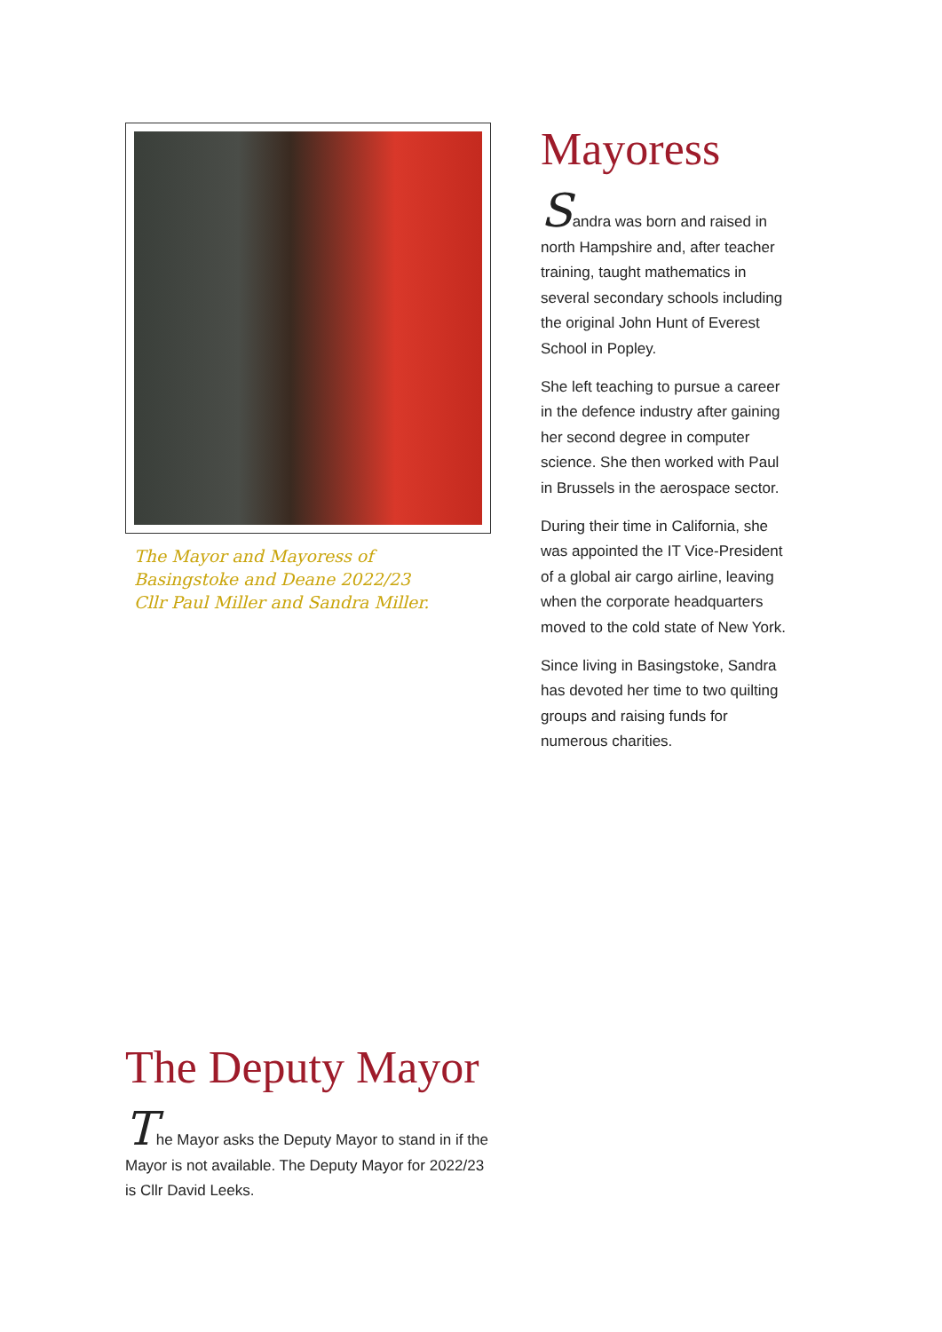The Mayor and Mayoress of
Basingstoke and Deane 2022/23
Cllr Paul Miller and Sandra Miller.
Mayoress
Sandra was born and raised in north Hampshire and, after teacher training, taught mathematics in several secondary schools including the original John Hunt of Everest School in Popley.
She left teaching to pursue a career in the defence industry after gaining her second degree in computer science. She then worked with Paul in Brussels in the aerospace sector.
During their time in California, she was appointed the IT Vice-President of a global air cargo airline, leaving when the corporate headquarters moved to the cold state of New York.
Since living in Basingstoke, Sandra has devoted her time to two quilting groups and raising funds for numerous charities.
The Deputy Mayor
The Mayor asks the Deputy Mayor to stand in if the Mayor is not available. The Deputy Mayor for 2022/23 is Cllr David Leeks.